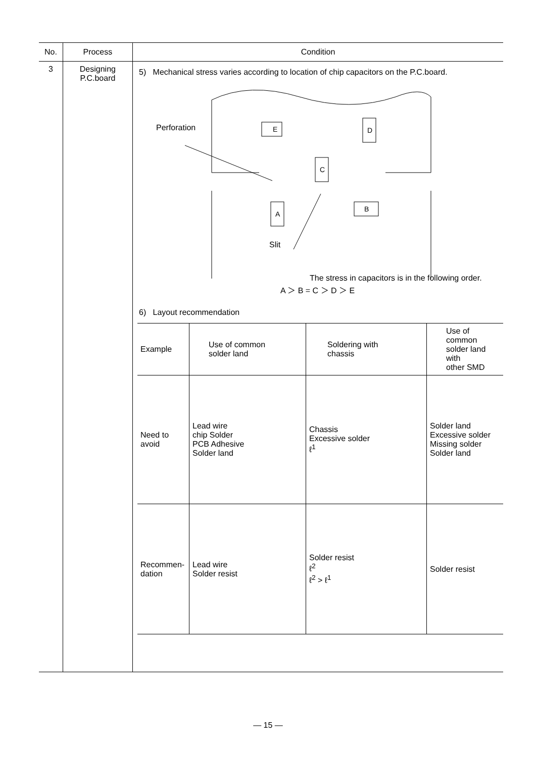| No. | Process | Condition |
| --- | --- | --- |
| 3 | Designing P.C.board | 5) Mechanical stress varies according to location of chip capacitors on the P.C.board. Perforation E D C A B Slit The stress in capacitors is in the following order. A ＞ B = C ＞ D ＞ E 6) Layout recommendation / Example / Use of common solder land / Soldering with chassis / Use of common solder land with other SMD / / Need to avoid / Lead wire chip Solder PCB Adhesive Solder land / Chassis Excessive solder ℓ<sup>1</sup> / Solder land Excessive solder Missing solder Solder land / / Recommen- dation / Lead wire Solder resist / Solder resist ℓ<sup>2</sup> ℓ<sup>2</sup> > ℓ<sup>1</sup> / Solder resist / |
— 15 —